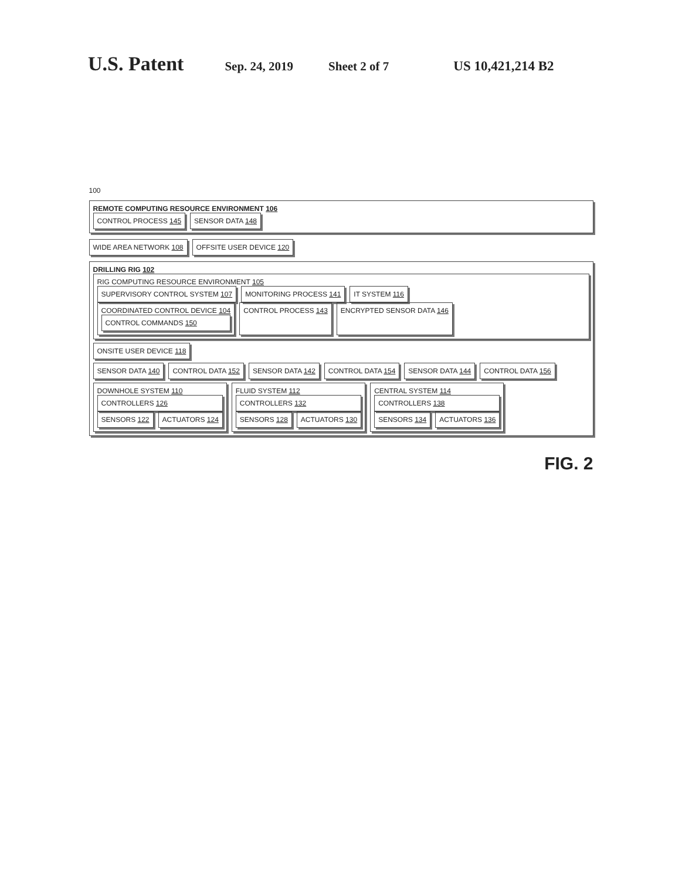U.S. Patent Sep. 24, 2019 Sheet 2 of 7 US 10,421,214 B2
100
REMOTE COMPUTING RESOURCE ENVIRONMENT 106
CONTROL PROCESS 145
SENSOR DATA 148
WIDE AREA NETWORK 108
OFFSITE USER DEVICE 120
DRILLING RIG 102
RIG COMPUTING RESOURCE ENVIRONMENT 105
SUPERVISORY CONTROL SYSTEM 107
MONITORING PROCESS 141
IT SYSTEM 116
COORDINATED CONTROL DEVICE 104
CONTROL COMMANDS 150
CONTROL PROCESS 143
ENCRYPTED SENSOR DATA 146
ONSITE USER DEVICE 118
SENSOR DATA 140
CONTROL DATA 152
SENSOR DATA 142
CONTROL DATA 154
SENSOR DATA 144
CONTROL DATA 156
DOWNHOLE SYSTEM 110
CONTROLLERS 126
SENSORS 122
ACTUATORS 124
FLUID SYSTEM 112
CONTROLLERS 132
SENSORS 128
ACTUATORS 130
CENTRAL SYSTEM 114
CONTROLLERS 138
SENSORS 134
ACTUATORS 136
FIG. 2